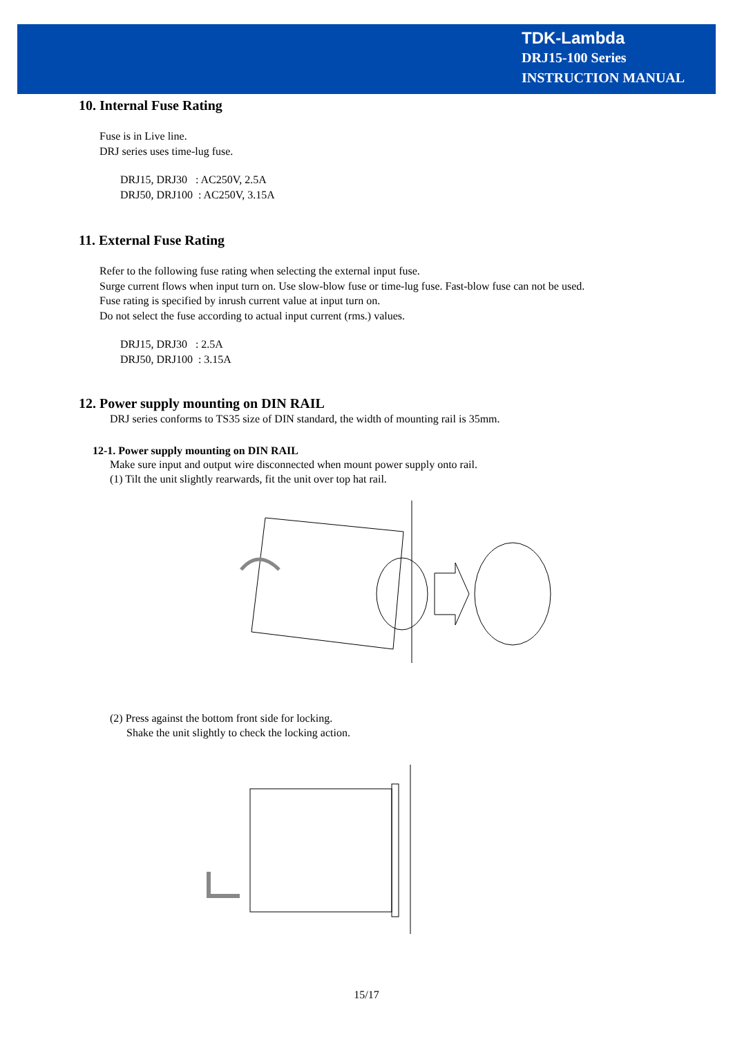TDK-Lambda
DRJ15-100 Series
INSTRUCTION MANUAL
10. Internal Fuse Rating
Fuse is in Live line.
DRJ series uses time-lug fuse.
DRJ15, DRJ30 : AC250V, 2.5A
DRJ50, DRJ100 : AC250V, 3.15A
11. External Fuse Rating
Refer to the following fuse rating when selecting the external input fuse.
Surge current flows when input turn on. Use slow-blow fuse or time-lug fuse. Fast-blow fuse can not be used.
Fuse rating is specified by inrush current value at input turn on.
Do not select the fuse according to actual input current (rms.) values.
DRJ15, DRJ30 : 2.5A
DRJ50, DRJ100 : 3.15A
12. Power supply mounting on DIN RAIL
DRJ series conforms to TS35 size of DIN standard, the width of mounting rail is 35mm.
12-1. Power supply mounting on DIN RAIL
Make sure input and output wire disconnected when mount power supply onto rail.
(1) Tilt the unit slightly rearwards, fit the unit over top hat rail.
(2) Press against the bottom front side for locking.
Shake the unit slightly to check the locking action.
15/17